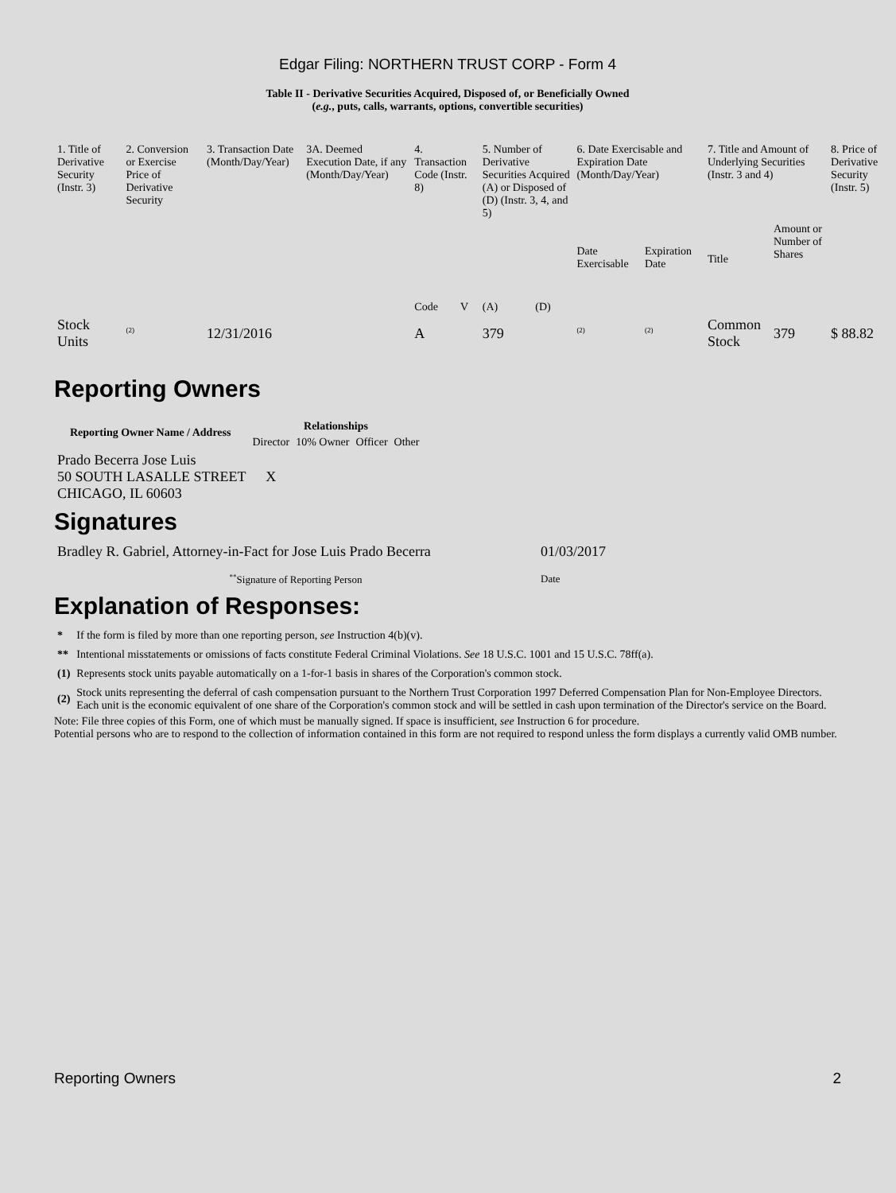Edgar Filing: NORTHERN TRUST CORP - Form 4
Table II - Derivative Securities Acquired, Disposed of, or Beneficially Owned
(e.g., puts, calls, warrants, options, convertible securities)
| 1. Title of Derivative Security (Instr. 3) | 2. Conversion or Exercise Price of Derivative Security | 3. Transaction Date (Month/Day/Year) | 3A. Deemed Execution Date, if any (Month/Day/Year) | 4. Transaction Code (Instr. 8) | | 5. Number of Derivative Securities Acquired (A) or Disposed of (D) (Instr. 3, 4, and 5) | | 6. Date Exercisable and Expiration Date (Month/Day/Year) | | 7. Title and Amount of Underlying Securities (Instr. 3 and 4) | | 8. Price of Derivative Security (Instr. 5) |
| --- | --- | --- | --- | --- | --- | --- | --- | --- | --- | --- | --- | --- |
| | | | | Code | V | (A) | (D) | Date Exercisable | Expiration Date | Title | Amount or Number of Shares | |
| Stock Units | <sup>(2)</sup> | 12/31/2016 | | A | | 379 | | <sup>(2)</sup> | <sup>(2)</sup> | Common Stock | 379 | $ 88.82 |
Reporting Owners
| Reporting Owner Name / Address | Relationships | | | |
| --- | --- | --- | --- | --- |
| | Director | 10% Owner | Officer | Other |
| Prado Becerra Jose Luis 50 SOUTH LASALLE STREET CHICAGO, IL 60603 | X | | | |
Signatures
| Bradley R. Gabriel, Attorney-in-Fact for Jose Luis Prado Becerra | 01/03/2017 |
| <sup>**</sup> Signature of Reporting Person | Date |
Explanation of Responses:
| * | If the form is filed by more than one reporting person, see Instruction 4(b)(v). |
| ** | Intentional misstatements or omissions of facts constitute Federal Criminal Violations. See 18 U.S.C. 1001 and 15 U.S.C. 78ff(a). |
| (1) | Represents stock units payable automatically on a 1-for-1 basis in shares of the Corporation's common stock. |
| (2) | Stock units representing the deferral of cash compensation pursuant to the Northern Trust Corporation 1997 Deferred Compensation Plan for Non-Employee Directors. Each unit is the economic equivalent of one share of the Corporation's common stock and will be settled in cash upon termination of the Director's service on the Board. |
Note: File three copies of this Form, one of which must be manually signed. If space is insufficient, see Instruction 6 for procedure.
Potential persons who are to respond to the collection of information contained in this form are not required to respond unless the form displays a currently valid OMB number.
Reporting Owners 2